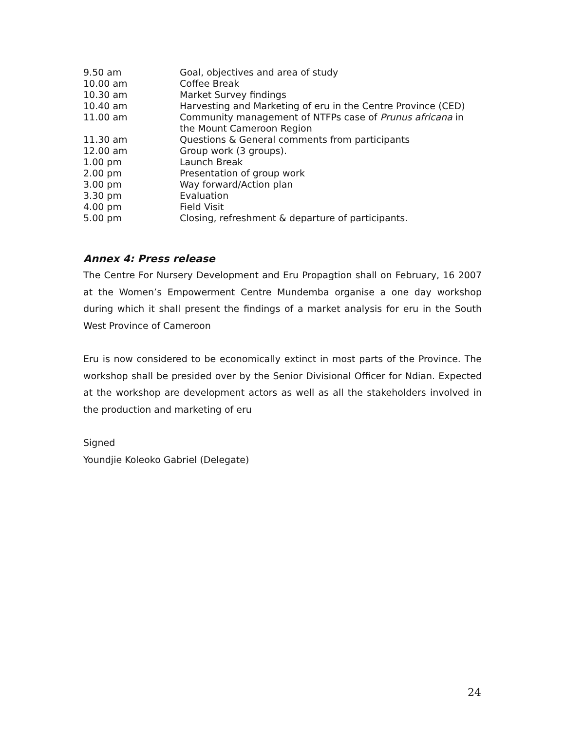| 9.50 am | Goal, objectives and area of study |
| 10.00 am | Coffee Break |
| 10.30 am | Market Survey findings |
| 10.40 am | Harvesting and Marketing of eru in the Centre Province (CED) |
| 11.00 am | Community management of NTFPs case of Prunus africana in the Mount Cameroon Region |
| 11.30 am | Questions & General comments from participants |
| 12.00 am | Group work (3 groups). |
| 1.00 pm | Launch Break |
| 2.00 pm | Presentation of group work |
| 3.00 pm | Way forward/Action plan |
| 3.30 pm | Evaluation |
| 4.00 pm | Field Visit |
| 5.00 pm | Closing, refreshment & departure of participants. |
Annex 4: Press release
The Centre For Nursery Development and Eru Propagtion shall on February, 16 2007 at the Women’s Empowerment Centre Mundemba organise a one day workshop during which it shall present the findings of a market analysis for eru in the South West Province of Cameroon
Eru is now considered to be economically extinct in most parts of the Province. The workshop shall be presided over by the Senior Divisional Officer for Ndian. Expected at the workshop are development actors as well as all the stakeholders involved in the production and marketing of eru
Signed
Youndjie Koleoko Gabriel (Delegate)
24